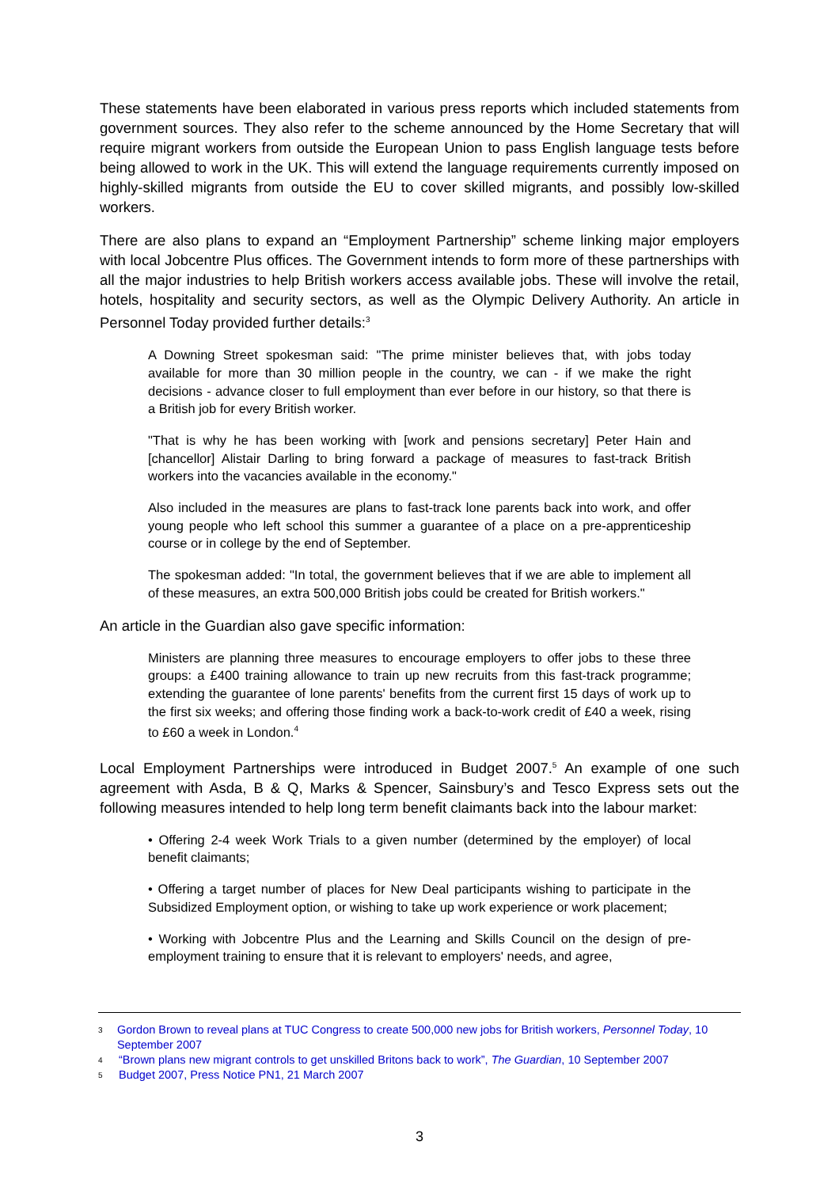These statements have been elaborated in various press reports which included statements from government sources. They also refer to the scheme announced by the Home Secretary that will require migrant workers from outside the European Union to pass English language tests before being allowed to work in the UK. This will extend the language requirements currently imposed on highly-skilled migrants from outside the EU to cover skilled migrants, and possibly low-skilled workers.
There are also plans to expand an “Employment Partnership” scheme linking major employers with local Jobcentre Plus offices. The Government intends to form more of these partnerships with all the major industries to help British workers access available jobs. These will involve the retail, hotels, hospitality and security sectors, as well as the Olympic Delivery Authority. An article in Personnel Today provided further details:<sup>3</sup>
A Downing Street spokesman said: "The prime minister believes that, with jobs today available for more than 30 million people in the country, we can - if we make the right decisions - advance closer to full employment than ever before in our history, so that there is a British job for every British worker.
"That is why he has been working with [work and pensions secretary] Peter Hain and [chancellor] Alistair Darling to bring forward a package of measures to fast-track British workers into the vacancies available in the economy."
Also included in the measures are plans to fast-track lone parents back into work, and offer young people who left school this summer a guarantee of a place on a pre-apprenticeship course or in college by the end of September.
The spokesman added: "In total, the government believes that if we are able to implement all of these measures, an extra 500,000 British jobs could be created for British workers."
An article in the Guardian also gave specific information:
Ministers are planning three measures to encourage employers to offer jobs to these three groups: a £400 training allowance to train up new recruits from this fast-track programme; extending the guarantee of lone parents' benefits from the current first 15 days of work up to the first six weeks; and offering those finding work a back-to-work credit of £40 a week, rising to £60 a week in London.<sup>4</sup>
Local Employment Partnerships were introduced in Budget 2007.<sup>5</sup> An example of one such agreement with Asda, B & Q, Marks & Spencer, Sainsbury’s and Tesco Express sets out the following measures intended to help long term benefit claimants back into the labour market:
• Offering 2-4 week Work Trials to a given number (determined by the employer) of local benefit claimants;
• Offering a target number of places for New Deal participants wishing to participate in the Subsidized Employment option, or wishing to take up work experience or work placement;
• Working with Jobcentre Plus and the Learning and Skills Council on the design of pre-employment training to ensure that it is relevant to employers' needs, and agree,
3 Gordon Brown to reveal plans at TUC Congress to create 500,000 new jobs for British workers, Personnel Today, 10 September 2007
4 “Brown plans new migrant controls to get unskilled Britons back to work”, The Guardian, 10 September 2007
5 Budget 2007, Press Notice PN1, 21 March 2007
3